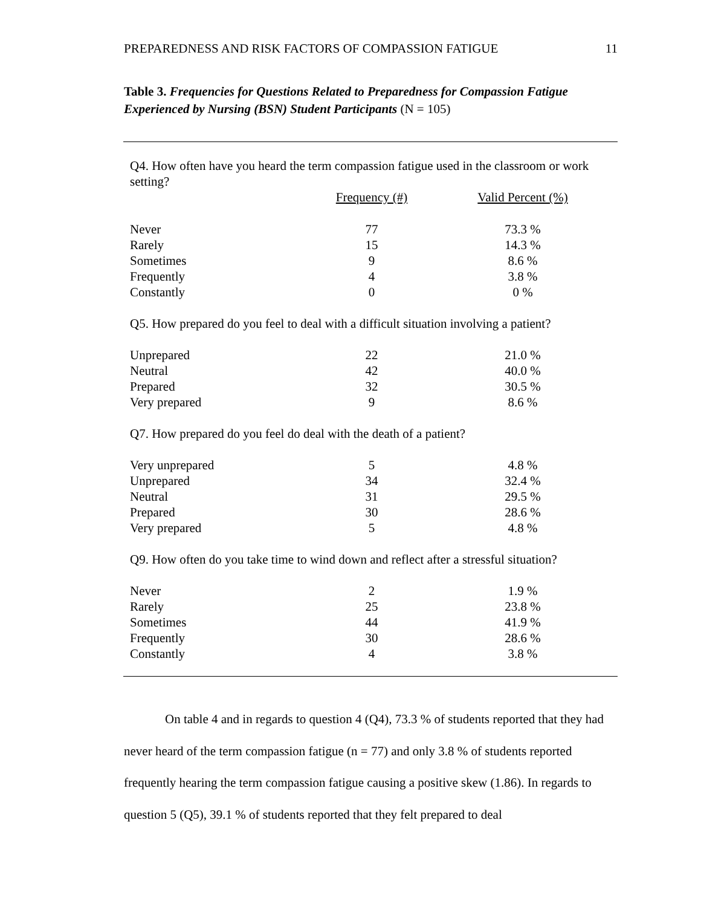PREPAREDNESS AND RISK FACTORS OF COMPASSION FATIGUE 11
Table 3. Frequencies for Questions Related to Preparedness for Compassion Fatigue Experienced by Nursing (BSN) Student Participants (N = 105)
| Q4. How often have you heard the term compassion fatigue used in the classroom or work setting? | | |
| | Frequency (#) | Valid Percent (%) |
| Never | 77 | 73.3 % |
| Rarely | 15 | 14.3 % |
| Sometimes | 9 | 8.6 % |
| Frequently | 4 | 3.8 % |
| Constantly | 0 | 0 % |
| Q5. How prepared do you feel to deal with a difficult situation involving a patient? | | |
| Unprepared | 22 | 21.0 % |
| Neutral | 42 | 40.0 % |
| Prepared | 32 | 30.5 % |
| Very prepared | 9 | 8.6 % |
| Q7. How prepared do you feel do deal with the death of a patient? | | |
| Very unprepared | 5 | 4.8 % |
| Unprepared | 34 | 32.4 % |
| Neutral | 31 | 29.5 % |
| Prepared | 30 | 28.6 % |
| Very prepared | 5 | 4.8 % |
| Q9. How often do you take time to wind down and reflect after a stressful situation? | | |
| Never | 2 | 1.9 % |
| Rarely | 25 | 23.8 % |
| Sometimes | 44 | 41.9 % |
| Frequently | 30 | 28.6 % |
| Constantly | 4 | 3.8 % |
On table 4 and in regards to question 4 (Q4), 73.3 % of students reported that they had never heard of the term compassion fatigue (n = 77) and only 3.8 % of students reported frequently hearing the term compassion fatigue causing a positive skew (1.86). In regards to question 5 (Q5), 39.1 % of students reported that they felt prepared to deal